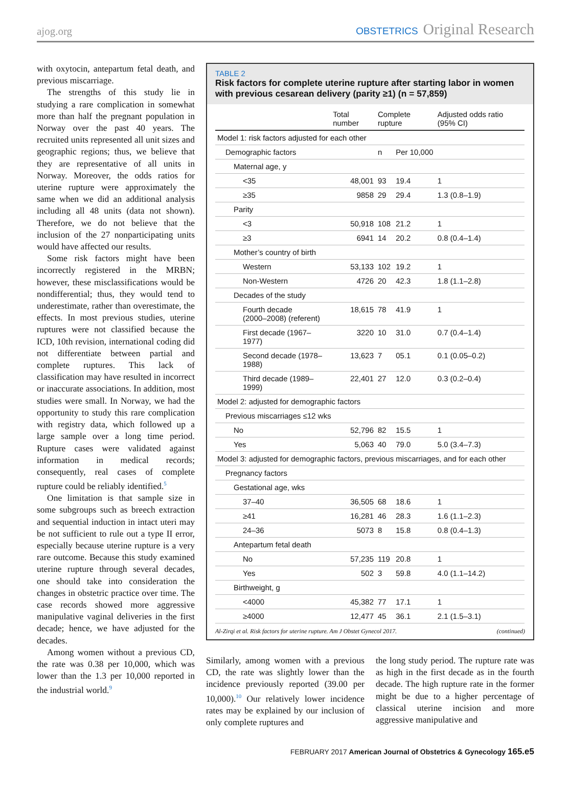ajog.org
OBSTETRICS Original Research
with oxytocin, antepartum fetal death, and previous miscarriage.
The strengths of this study lie in studying a rare complication in somewhat more than half the pregnant population in Norway over the past 40 years. The recruited units represented all unit sizes and geographic regions; thus, we believe that they are representative of all units in Norway. Moreover, the odds ratios for uterine rupture were approximately the same when we did an additional analysis including all 48 units (data not shown). Therefore, we do not believe that the inclusion of the 27 nonparticipating units would have affected our results.
Some risk factors might have been incorrectly registered in the MRBN; however, these misclassifications would be nondifferential; thus, they would tend to underestimate, rather than overestimate, the effects. In most previous studies, uterine ruptures were not classified because the ICD, 10th revision, international coding did not differentiate between partial and complete ruptures. This lack of classification may have resulted in incorrect or inaccurate associations. In addition, most studies were small. In Norway, we had the opportunity to study this rare complication with registry data, which followed up a large sample over a long time period. Rupture cases were validated against information in medical records; consequently, real cases of complete rupture could be reliably identified.<sup>5</sup>
One limitation is that sample size in some subgroups such as breech extraction and sequential induction in intact uteri may be not sufficient to rule out a type II error, especially because uterine rupture is a very rare outcome. Because this study examined uterine rupture through several decades, one should take into consideration the changes in obstetric practice over time. The case records showed more aggressive manipulative vaginal deliveries in the first decade; hence, we have adjusted for the decades.
Among women without a previous CD, the rate was 0.38 per 10,000, which was lower than the 1.3 per 10,000 reported in the industrial world.<sup>9</sup>
TABLE 2
Risk factors for complete uterine rupture after starting labor in women with previous cesarean delivery (parity ≥1) (n = 57,859)
| | Total number | Complete rupture | | Adjusted odds ratio (95% CI) |
| --- | --- | --- | --- | --- |
| Model 1: risk factors adjusted for each other | | | | |
| Demographic factors | | n | Per 10,000 | |
| Maternal age, y | | | | |
| <35 | 48,001 | 93 | 19.4 | 1 |
| ≥35 | 9858 | 29 | 29.4 | 1.3 (0.8–1.9) |
| Parity | | | | |
| <3 | 50,918 | 108 | 21.2 | 1 |
| ≥3 | 6941 | 14 | 20.2 | 0.8 (0.4–1.4) |
| Mother’s country of birth | | | | |
| Western | 53,133 | 102 | 19.2 | 1 |
| Non-Western | 4726 | 20 | 42.3 | 1.8 (1.1–2.8) |
| Decades of the study | | | | |
| Fourth decade (2000–2008) (referent) | 18,615 | 78 | 41.9 | 1 |
| First decade (1967–1977) | 3220 | 10 | 31.0 | 0.7 (0.4–1.4) |
| Second decade (1978–1988) | 13,623 | 7 | 05.1 | 0.1 (0.05–0.2) |
| Third decade (1989–1999) | 22,401 | 27 | 12.0 | 0.3 (0.2–0.4) |
| Model 2: adjusted for demographic factors | | | | |
| Previous miscarriages ≤12 wks | | | | |
| No | 52,796 | 82 | 15.5 | 1 |
| Yes | 5,063 | 40 | 79.0 | 5.0 (3.4–7.3) |
| Model 3: adjusted for demographic factors, previous miscarriages, and for each other | | | | |
| Pregnancy factors | | | | |
| Gestational age, wks | | | | |
| 37–40 | 36,505 | 68 | 18.6 | 1 |
| ≥41 | 16,281 | 46 | 28.3 | 1.6 (1.1–2.3) |
| 24–36 | 5073 | 8 | 15.8 | 0.8 (0.4–1.3) |
| Antepartum fetal death | | | | |
| No | 57,235 | 119 | 20.8 | 1 |
| Yes | 502 | 3 | 59.8 | 4.0 (1.1–14.2) |
| Birthweight, g | | | | |
| <4000 | 45,382 | 77 | 17.1 | 1 |
| ≥4000 | 12,477 | 45 | 36.1 | 2.1 (1.5–3.1) |
Al-Zirqi et al. Risk factors for uterine rupture. Am J Obstet Gynecol 2017. (continued)
Similarly, among women with a previous CD, the rate was slightly lower than the incidence previously reported (39.00 per 10,000).<sup>10</sup> Our relatively lower incidence rates may be explained by our inclusion of only complete ruptures and
the long study period. The rupture rate was as high in the first decade as in the fourth decade. The high rupture rate in the former might be due to a higher percentage of classical uterine incision and more aggressive manipulative and
FEBRUARY 2017 American Journal of Obstetrics & Gynecology 165.e5